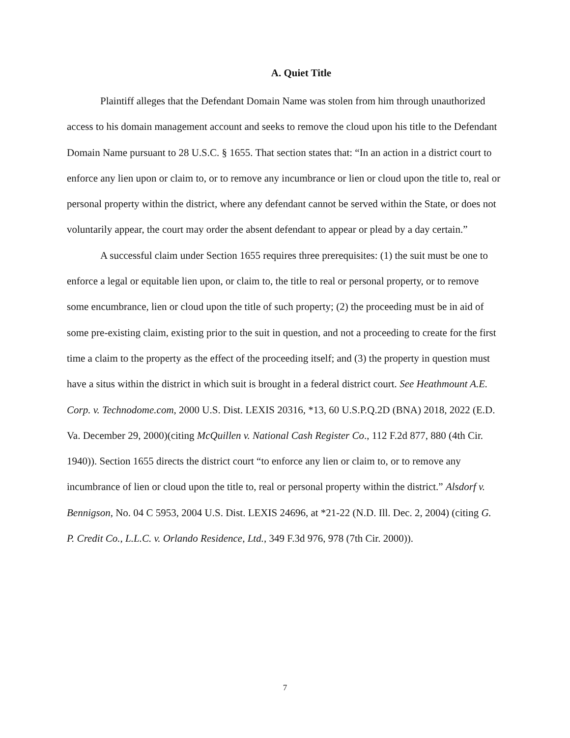A. Quiet Title
Plaintiff alleges that the Defendant Domain Name was stolen from him through unauthorized access to his domain management account and seeks to remove the cloud upon his title to the Defendant Domain Name pursuant to 28 U.S.C. § 1655. That section states that: “In an action in a district court to enforce any lien upon or claim to, or to remove any incumbrance or lien or cloud upon the title to, real or personal property within the district, where any defendant cannot be served within the State, or does not voluntarily appear, the court may order the absent defendant to appear or plead by a day certain.”
A successful claim under Section 1655 requires three prerequisites: (1) the suit must be one to enforce a legal or equitable lien upon, or claim to, the title to real or personal property, or to remove some encumbrance, lien or cloud upon the title of such property; (2) the proceeding must be in aid of some pre-existing claim, existing prior to the suit in question, and not a proceeding to create for the first time a claim to the property as the effect of the proceeding itself; and (3) the property in question must have a situs within the district in which suit is brought in a federal district court. See Heathmount A.E. Corp. v. Technodome.com, 2000 U.S. Dist. LEXIS 20316, *13, 60 U.S.P.Q.2D (BNA) 2018, 2022 (E.D. Va. December 29, 2000)(citing McQuillen v. National Cash Register Co., 112 F.2d 877, 880 (4th Cir. 1940)). Section 1655 directs the district court “to enforce any lien or claim to, or to remove any incumbrance of lien or cloud upon the title to, real or personal property within the district.” Alsdorf v. Bennigson, No. 04 C 5953, 2004 U.S. Dist. LEXIS 24696, at *21-22 (N.D. Ill. Dec. 2, 2004) (citing G. P. Credit Co., L.L.C. v. Orlando Residence, Ltd., 349 F.3d 976, 978 (7th Cir. 2000)).
7